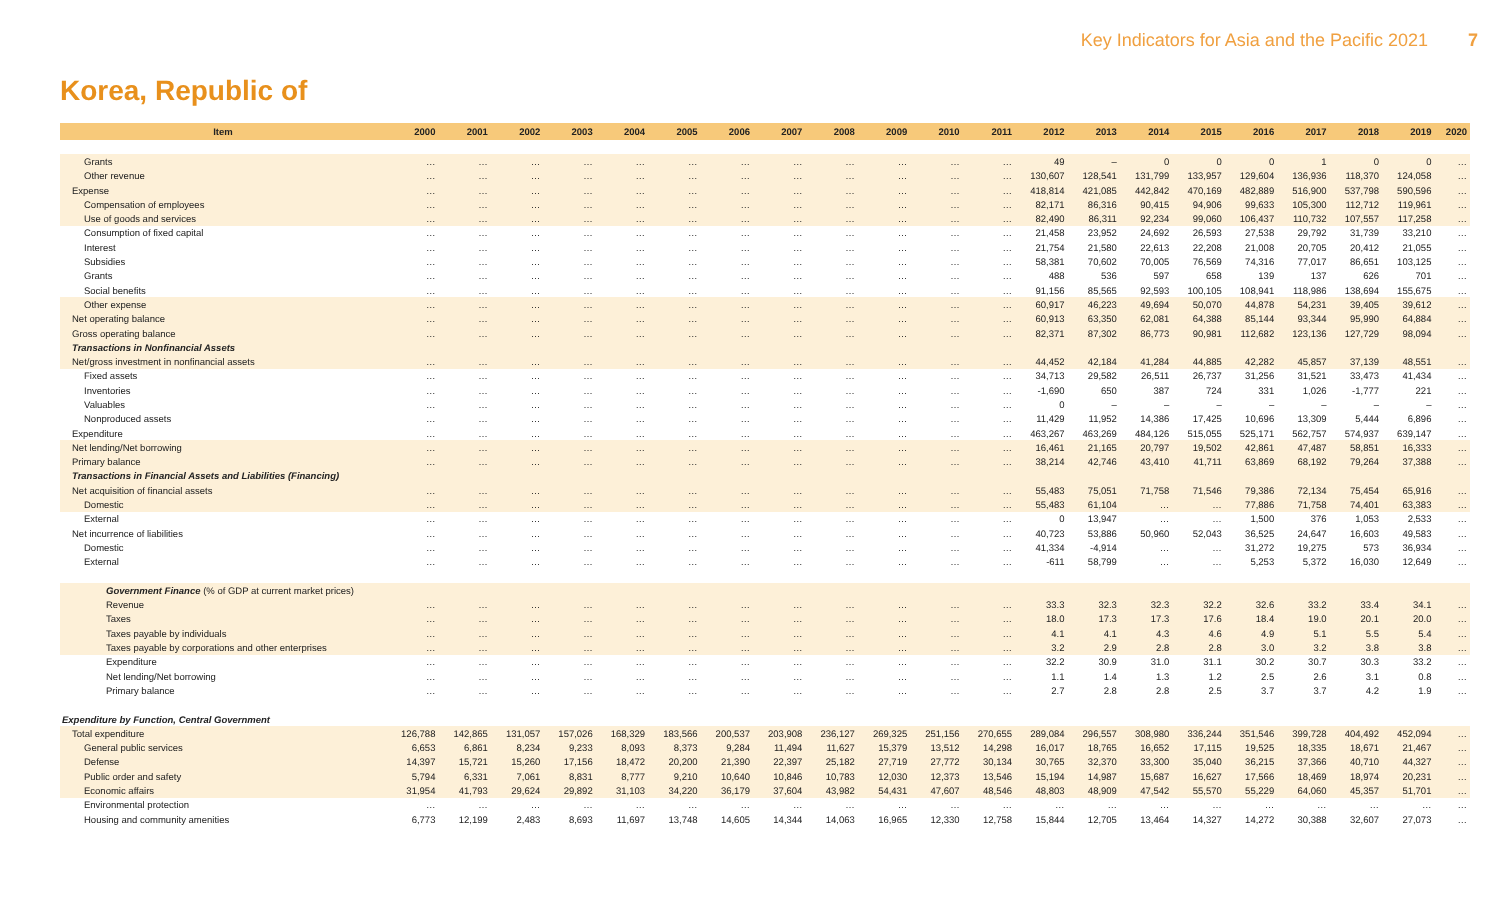Key Indicators for Asia and the Pacific 2021 7
Korea, Republic of
| Item | 2000 | 2001 | 2002 | 2003 | 2004 | 2005 | 2006 | 2007 | 2008 | 2009 | 2010 | 2011 | 2012 | 2013 | 2014 | 2015 | 2016 | 2017 | 2018 | 2019 | 2020 |
| --- | --- | --- | --- | --- | --- | --- | --- | --- | --- | --- | --- | --- | --- | --- | --- | --- | --- | --- | --- | --- | --- |
| Grants | … | … | … | … | … | … | … | … | … | … | … | … | 49 | – | 0 | 0 | 0 | 1 | 0 | 0 | … |
| Other revenue | … | … | … | … | … | … | … | … | … | … | … | … | 130,607 | 128,541 | 131,799 | 133,957 | 129,604 | 136,936 | 118,370 | 124,058 | … |
| Expense | … | … | … | … | … | … | … | … | … | … | … | … | 418,814 | 421,085 | 442,842 | 470,169 | 482,889 | 516,900 | 537,798 | 590,596 | … |
| Compensation of employees | … | … | … | … | … | … | … | … | … | … | … | … | 82,171 | 86,316 | 90,415 | 94,906 | 99,633 | 105,300 | 112,712 | 119,961 | … |
| Use of goods and services | … | … | … | … | … | … | … | … | … | … | … | … | 82,490 | 86,311 | 92,234 | 99,060 | 106,437 | 110,732 | 107,557 | 117,258 | … |
| Consumption of fixed capital | … | … | … | … | … | … | … | … | … | … | … | … | 21,458 | 23,952 | 24,692 | 26,593 | 27,538 | 29,792 | 31,739 | 33,210 | … |
| Interest | … | … | … | … | … | … | … | … | … | … | … | … | 21,754 | 21,580 | 22,613 | 22,208 | 21,008 | 20,705 | 20,412 | 21,055 | … |
| Subsidies | … | … | … | … | … | … | … | … | … | … | … | … | 58,381 | 70,602 | 70,005 | 76,569 | 74,316 | 77,017 | 86,651 | 103,125 | … |
| Grants | … | … | … | … | … | … | … | … | … | … | … | … | 488 | 536 | 597 | 658 | 139 | 137 | 626 | 701 | … |
| Social benefits | … | … | … | … | … | … | … | … | … | … | … | … | 91,156 | 85,565 | 92,593 | 100,105 | 108,941 | 118,986 | 138,694 | 155,675 | … |
| Other expense | … | … | … | … | … | … | … | … | … | … | … | … | 60,917 | 46,223 | 49,694 | 50,070 | 44,878 | 54,231 | 39,405 | 39,612 | … |
| Net operating balance | … | … | … | … | … | … | … | … | … | … | … | … | 60,913 | 63,350 | 62,081 | 64,388 | 85,144 | 93,344 | 95,990 | 64,884 | … |
| Gross operating balance | … | … | … | … | … | … | … | … | … | … | … | … | 82,371 | 87,302 | 86,773 | 90,981 | 112,682 | 123,136 | 127,729 | 98,094 | … |
| Transactions in Nonfinancial Assets | | | | | | | | | | | | | | | | | | | | | |
| Net/gross investment in nonfinancial assets | … | … | … | … | … | … | … | … | … | … | … | … | 44,452 | 42,184 | 41,284 | 44,885 | 42,282 | 45,857 | 37,139 | 48,551 | … |
| Fixed assets | … | … | … | … | … | … | … | … | … | … | … | … | 34,713 | 29,582 | 26,511 | 26,737 | 31,256 | 31,521 | 33,473 | 41,434 | … |
| Inventories | … | … | … | … | … | … | … | … | … | … | … | … | -1,690 | 650 | 387 | 724 | 331 | 1,026 | -1,777 | 221 | … |
| Valuables | … | … | … | … | … | … | … | … | … | … | … | … | 0 | – | – | – | – | – | – | – | … |
| Nonproduced assets | … | … | … | … | … | … | … | … | … | … | … | … | 11,429 | 11,952 | 14,386 | 17,425 | 10,696 | 13,309 | 5,444 | 6,896 | … |
| Expenditure | … | … | … | … | … | … | … | … | … | … | … | … | 463,267 | 463,269 | 484,126 | 515,055 | 525,171 | 562,757 | 574,937 | 639,147 | … |
| Net lending/Net borrowing | … | … | … | … | … | … | … | … | … | … | … | … | 16,461 | 21,165 | 20,797 | 19,502 | 42,861 | 47,487 | 58,851 | 16,333 | … |
| Primary balance | … | … | … | … | … | … | … | … | … | … | … | … | 38,214 | 42,746 | 43,410 | 41,711 | 63,869 | 68,192 | 79,264 | 37,388 | … |
| Transactions in Financial Assets and Liabilities (Financing) | | | | | | | | | | | | | | | | | | | | | |
| Net acquisition of financial assets | … | … | … | … | … | … | … | … | … | … | … | … | 55,483 | 75,051 | 71,758 | 71,546 | 79,386 | 72,134 | 75,454 | 65,916 | … |
| Domestic | … | … | … | … | … | … | … | … | … | … | … | … | 55,483 | 61,104 | … | … | 77,886 | 71,758 | 74,401 | 63,383 | … |
| External | … | … | … | … | … | … | … | … | … | … | … | … | 0 | 13,947 | … | … | 1,500 | 376 | 1,053 | 2,533 | … |
| Net incurrence of liabilities | … | … | … | … | … | … | … | … | … | … | … | … | 40,723 | 53,886 | 50,960 | 52,043 | 36,525 | 24,647 | 16,603 | 49,583 | … |
| Domestic | … | … | … | … | … | … | … | … | … | … | … | … | 41,334 | -4,914 | … | … | 31,272 | 19,275 | 573 | 36,934 | … |
| External | … | … | … | … | … | … | … | … | … | … | … | … | -611 | 58,799 | … | … | 5,253 | 5,372 | 16,030 | 12,649 | … |
| Government Finance (% of GDP at current market prices) | | | | | | | | | | | | | | | | | | | | | |
| Revenue | … | … | … | … | … | … | … | … | … | … | … | … | 33.3 | 32.3 | 32.3 | 32.2 | 32.6 | 33.2 | 33.4 | 34.1 | … |
| Taxes | … | … | … | … | … | … | … | … | … | … | … | … | 18.0 | 17.3 | 17.3 | 17.6 | 18.4 | 19.0 | 20.1 | 20.0 | … |
| Taxes payable by individuals | … | … | … | … | … | … | … | … | … | … | … | … | 4.1 | 4.1 | 4.3 | 4.6 | 4.9 | 5.1 | 5.5 | 5.4 | … |
| Taxes payable by corporations and other enterprises | … | … | … | … | … | … | … | … | … | … | … | … | 3.2 | 2.9 | 2.8 | 2.8 | 3.0 | 3.2 | 3.8 | 3.8 | … |
| Expenditure | … | … | … | … | … | … | … | … | … | … | … | … | 32.2 | 30.9 | 31.0 | 31.1 | 30.2 | 30.7 | 30.3 | 33.2 | … |
| Net lending/Net borrowing | … | … | … | … | … | … | … | … | … | … | … | … | 1.1 | 1.4 | 1.3 | 1.2 | 2.5 | 2.6 | 3.1 | 0.8 | … |
| Primary balance | … | … | … | … | … | … | … | … | … | … | … | … | 2.7 | 2.8 | 2.8 | 2.5 | 3.7 | 3.7 | 4.2 | 1.9 | … |
| Expenditure by Function, Central Government | | | | | | | | | | | | | | | | | | | | | |
| Total expenditure | 126,788 | 142,865 | 131,057 | 157,026 | 168,329 | 183,566 | 200,537 | 203,908 | 236,127 | 269,325 | 251,156 | 270,655 | 289,084 | 296,557 | 308,980 | 336,244 | 351,546 | 399,728 | 404,492 | 452,094 | … |
| General public services | 6,653 | 6,861 | 8,234 | 9,233 | 8,093 | 8,373 | 9,284 | 11,494 | 11,627 | 15,379 | 13,512 | 14,298 | 16,017 | 18,765 | 16,652 | 17,115 | 19,525 | 18,335 | 18,671 | 21,467 | … |
| Defense | 14,397 | 15,721 | 15,260 | 17,156 | 18,472 | 20,200 | 21,390 | 22,397 | 25,182 | 27,719 | 27,772 | 30,134 | 30,765 | 32,370 | 33,300 | 35,040 | 36,215 | 37,366 | 40,710 | 44,327 | … |
| Public order and safety | 5,794 | 6,331 | 7,061 | 8,831 | 8,777 | 9,210 | 10,640 | 10,846 | 10,783 | 12,030 | 12,373 | 13,546 | 15,194 | 14,987 | 15,687 | 16,627 | 17,566 | 18,469 | 18,974 | 20,231 | … |
| Economic affairs | 31,954 | 41,793 | 29,624 | 29,892 | 31,103 | 34,220 | 36,179 | 37,604 | 43,982 | 54,431 | 47,607 | 48,546 | 48,803 | 48,909 | 47,542 | 55,570 | 55,229 | 64,060 | 45,357 | 51,701 | … |
| Environmental protection | … | … | … | … | … | … | … | … | … | … | … | … | … | … | … | … | … | … | … | … | … |
| Housing and community amenities | 6,773 | 12,199 | 2,483 | 8,693 | 11,697 | 13,748 | 14,605 | 14,344 | 14,063 | 16,965 | 12,330 | 12,758 | 15,844 | 12,705 | 13,464 | 14,327 | 14,272 | 30,388 | 32,607 | 27,073 | … |